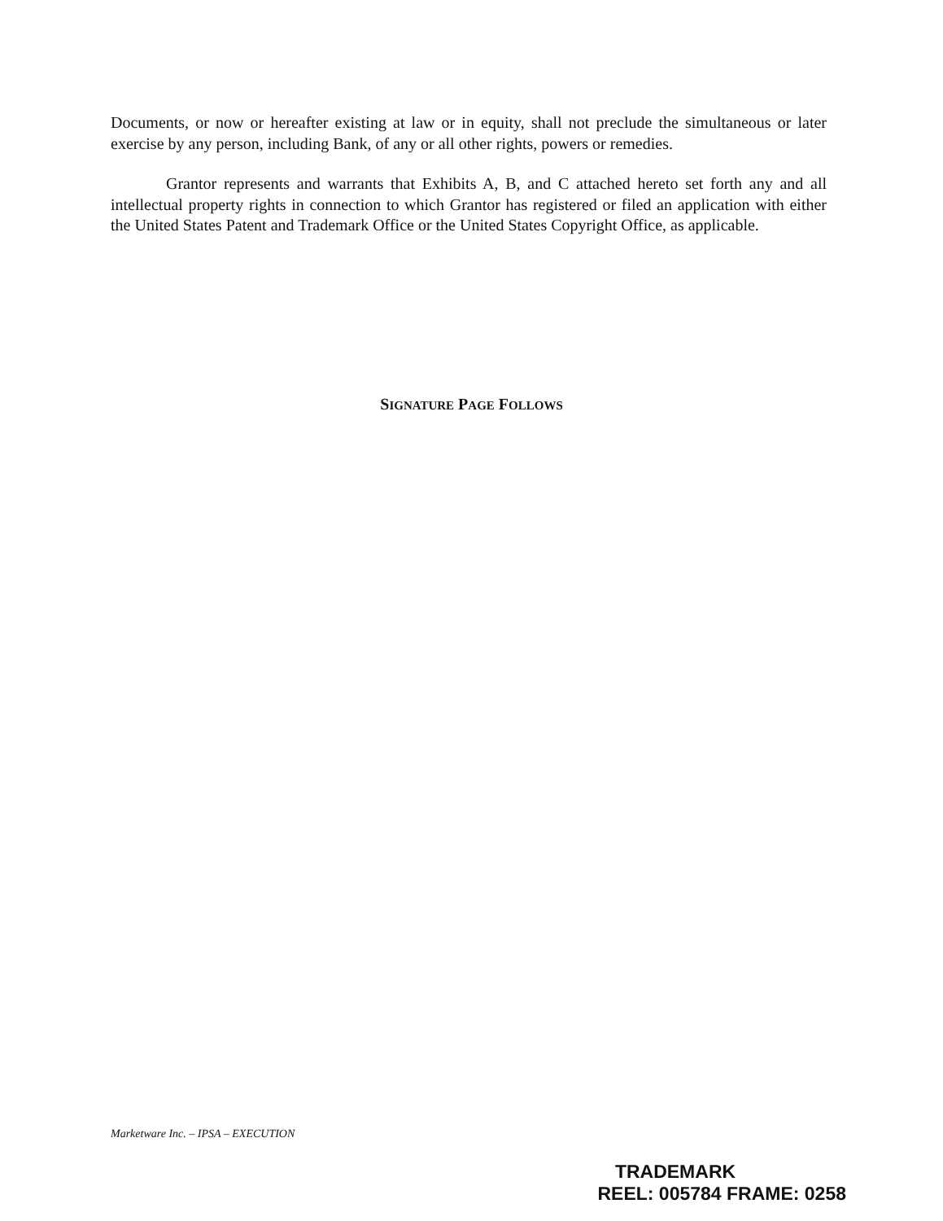Documents, or now or hereafter existing at law or in equity, shall not preclude the simultaneous or later exercise by any person, including Bank, of any or all other rights, powers or remedies.
Grantor represents and warrants that Exhibits A, B, and C attached hereto set forth any and all intellectual property rights in connection to which Grantor has registered or filed an application with either the United States Patent and Trademark Office or the United States Copyright Office, as applicable.
SIGNATURE PAGE FOLLOWS
Marketware Inc. – IPSA – EXECUTION
TRADEMARK
REEL: 005784 FRAME: 0258